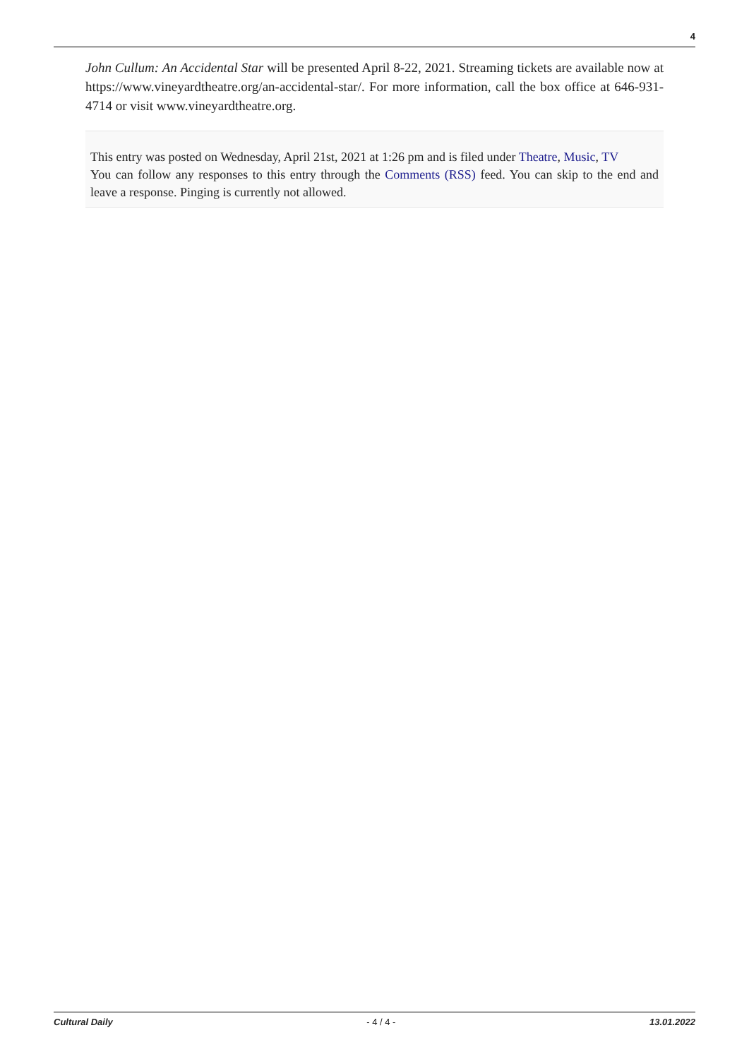4
John Cullum: An Accidental Star will be presented April 8-22, 2021. Streaming tickets are available now at https://www.vineyardtheatre.org/an-accidental-star/. For more information, call the box office at 646-931-4714 or visit www.vineyardtheatre.org.
This entry was posted on Wednesday, April 21st, 2021 at 1:26 pm and is filed under Theatre, Music, TV
You can follow any responses to this entry through the Comments (RSS) feed. You can skip to the end and leave a response. Pinging is currently not allowed.
Cultural Daily - 4 / 4 - 13.01.2022